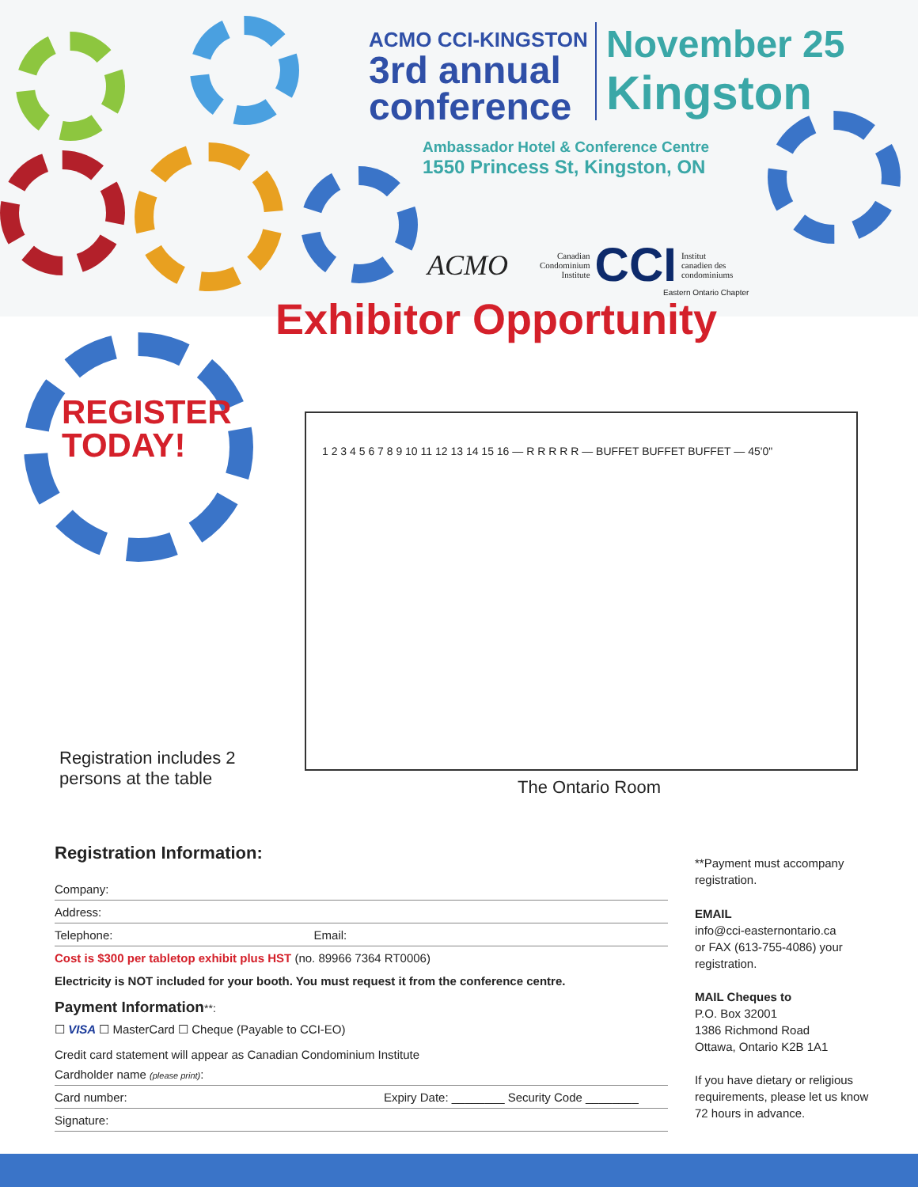ACMO CCI-KINGSTON
3rd annual
conference
November 25
Kingston
Ambassador Hotel & Conference Centre
1550 Princess St, Kingston, ON
ACMO
Canadian
Condominium
Institute
CCI
Institut
canadien des
condominiums
Eastern Ontario Chapter
Exhibitor Opportunity
REGISTER
TODAY!
1 2 3 4 5 6 7 8 9 10 11 12 13 14 15 16 — R R R R R — BUFFET BUFFET BUFFET — 45'0"
Registration includes 2
persons at the table
The Ontario Room
Registration Information:
Company:
Address:
Telephone: Email:
Cost is $300 per tabletop exhibit plus HST (no. 89966 7364 RT0006)
Electricity is NOT included for your booth. You must request it from the conference centre.
Payment Information**:
☐ VISA ☐ MasterCard ☐ Cheque (Payable to CCI-EO)
Credit card statement will appear as Canadian Condominium Institute
Cardholder name (please print):
Card number: Expiry Date: ________ Security Code ________
Signature:
**Payment must accompany registration.
EMAIL
info@cci-easternontario.ca
or FAX (613-755-4086) your registration.
MAIL Cheques to
P.O. Box 32001
1386 Richmond Road
Ottawa, Ontario K2B 1A1
If you have dietary or religious requirements, please let us know 72 hours in advance.